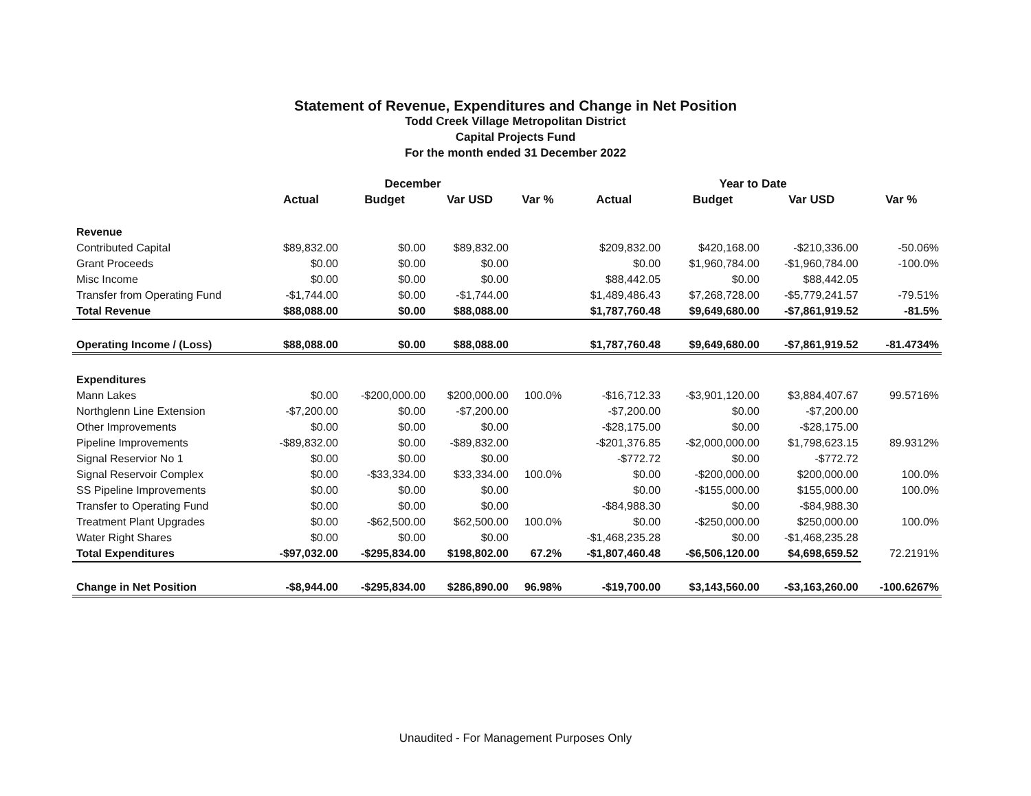Statement of Revenue, Expenditures and Change in Net Position
Todd Creek Village Metropolitan District
Capital Projects Fund
For the month ended 31 December 2022
| | December | | | | Year to Date | | | |
| --- | --- | --- | --- | --- | --- | --- | --- | --- |
| | Actual | Budget | Var USD | Var % | Actual | Budget | Var USD | Var % |
| Revenue | | | | | | | | |
| Contributed Capital | $89,832.00 | $0.00 | $89,832.00 | | $209,832.00 | $420,168.00 | -$210,336.00 | -50.06% |
| Grant Proceeds | $0.00 | $0.00 | $0.00 | | $0.00 | $1,960,784.00 | -$1,960,784.00 | -100.0% |
| Misc Income | $0.00 | $0.00 | $0.00 | | $88,442.05 | $0.00 | $88,442.05 | |
| Transfer from Operating Fund | -$1,744.00 | $0.00 | -$1,744.00 | | $1,489,486.43 | $7,268,728.00 | -$5,779,241.57 | -79.51% |
| Total Revenue | $88,088.00 | $0.00 | $88,088.00 | | $1,787,760.48 | $9,649,680.00 | -$7,861,919.52 | -81.5% |
| Operating Income / (Loss) | $88,088.00 | $0.00 | $88,088.00 | | $1,787,760.48 | $9,649,680.00 | -$7,861,919.52 | -81.4734% |
| Expenditures | | | | | | | | |
| Mann Lakes | $0.00 | -$200,000.00 | $200,000.00 | 100.0% | -$16,712.33 | -$3,901,120.00 | $3,884,407.67 | 99.5716% |
| Northglenn Line Extension | -$7,200.00 | $0.00 | -$7,200.00 | | -$7,200.00 | $0.00 | -$7,200.00 | |
| Other Improvements | $0.00 | $0.00 | $0.00 | | -$28,175.00 | $0.00 | -$28,175.00 | |
| Pipeline Improvements | -$89,832.00 | $0.00 | -$89,832.00 | | -$201,376.85 | -$2,000,000.00 | $1,798,623.15 | 89.9312% |
| Signal Reservior No 1 | $0.00 | $0.00 | $0.00 | | -$772.72 | $0.00 | -$772.72 | |
| Signal Reservoir Complex | $0.00 | -$33,334.00 | $33,334.00 | 100.0% | $0.00 | -$200,000.00 | $200,000.00 | 100.0% |
| SS Pipeline Improvements | $0.00 | $0.00 | $0.00 | | $0.00 | -$155,000.00 | $155,000.00 | 100.0% |
| Transfer to Operating Fund | $0.00 | $0.00 | $0.00 | | -$84,988.30 | $0.00 | -$84,988.30 | |
| Treatment Plant Upgrades | $0.00 | -$62,500.00 | $62,500.00 | 100.0% | $0.00 | -$250,000.00 | $250,000.00 | 100.0% |
| Water Right Shares | $0.00 | $0.00 | $0.00 | | -$1,468,235.28 | $0.00 | -$1,468,235.28 | |
| Total Expenditures | -$97,032.00 | -$295,834.00 | $198,802.00 | 67.2% | -$1,807,460.48 | -$6,506,120.00 | $4,698,659.52 | 72.2191% |
| Change in Net Position | -$8,944.00 | -$295,834.00 | $286,890.00 | 96.98% | -$19,700.00 | $3,143,560.00 | -$3,163,260.00 | -100.6267% |
Unaudited - For Management Purposes Only